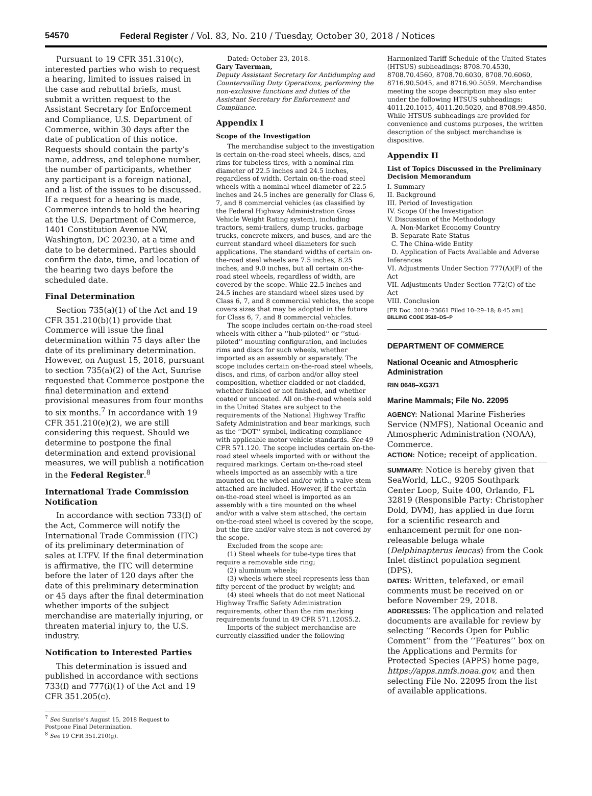54570 Federal Register / Vol. 83, No. 210 / Tuesday, October 30, 2018 / Notices
Pursuant to 19 CFR 351.310(c), interested parties who wish to request a hearing, limited to issues raised in the case and rebuttal briefs, must submit a written request to the Assistant Secretary for Enforcement and Compliance, U.S. Department of Commerce, within 30 days after the date of publication of this notice. Requests should contain the party’s name, address, and telephone number, the number of participants, whether any participant is a foreign national, and a list of the issues to be discussed. If a request for a hearing is made, Commerce intends to hold the hearing at the U.S. Department of Commerce, 1401 Constitution Avenue NW, Washington, DC 20230, at a time and date to be determined. Parties should confirm the date, time, and location of the hearing two days before the scheduled date.
Final Determination
Section 735(a)(1) of the Act and 19 CFR 351.210(b)(1) provide that Commerce will issue the final determination within 75 days after the date of its preliminary determination. However, on August 15, 2018, pursuant to section 735(a)(2) of the Act, Sunrise requested that Commerce postpone the final determination and extend provisional measures from four months to six months.<sup>7</sup> In accordance with 19 CFR 351.210(e)(2), we are still considering this request. Should we determine to postpone the final determination and extend provisional measures, we will publish a notification in the Federal Register.<sup>8</sup>
International Trade Commission Notification
In accordance with section 733(f) of the Act, Commerce will notify the International Trade Commission (ITC) of its preliminary determination of sales at LTFV. If the final determination is affirmative, the ITC will determine before the later of 120 days after the date of this preliminary determination or 45 days after the final determination whether imports of the subject merchandise are materially injuring, or threaten material injury to, the U.S. industry.
Notification to Interested Parties
This determination is issued and published in accordance with sections 733(f) and 777(i)(1) of the Act and 19 CFR 351.205(c).
<sup>7</sup> See Sunrise’s August 15, 2018 Request to Postpone Final Determination.
<sup>8</sup> See 19 CFR 351.210(g).
Dated: October 23, 2018.
Gary Taverman,
Deputy Assistant Secretary for Antidumping and Countervailing Duty Operations, performing the non-exclusive functions and duties of the Assistant Secretary for Enforcement and Compliance.
Appendix I
Scope of the Investigation
The merchandise subject to the investigation is certain on-the-road steel wheels, discs, and rims for tubeless tires, with a nominal rim diameter of 22.5 inches and 24.5 inches, regardless of width. Certain on-the-road steel wheels with a nominal wheel diameter of 22.5 inches and 24.5 inches are generally for Class 6, 7, and 8 commercial vehicles (as classified by the Federal Highway Administration Gross Vehicle Weight Rating system), including tractors, semi-trailers, dump trucks, garbage trucks, concrete mixers, and buses, and are the current standard wheel diameters for such applications. The standard widths of certain on-the-road steel wheels are 7.5 inches, 8.25 inches, and 9.0 inches, but all certain on-the-road steel wheels, regardless of width, are covered by the scope. While 22.5 inches and 24.5 inches are standard wheel sizes used by Class 6, 7, and 8 commercial vehicles, the scope covers sizes that may be adopted in the future for Class 6, 7, and 8 commercial vehicles.
The scope includes certain on-the-road steel wheels with either a ‘‘hub-piloted’’ or ‘‘stud-piloted’’ mounting configuration, and includes rims and discs for such wheels, whether imported as an assembly or separately. The scope includes certain on-the-road steel wheels, discs, and rims, of carbon and/or alloy steel composition, whether cladded or not cladded, whether finished or not finished, and whether coated or uncoated. All on-the-road wheels sold in the United States are subject to the requirements of the National Highway Traffic Safety Administration and bear markings, such as the ‘‘DOT’’ symbol, indicating compliance with applicable motor vehicle standards. See 49 CFR 571.120. The scope includes certain on-the-road steel wheels imported with or without the required markings. Certain on-the-road steel wheels imported as an assembly with a tire mounted on the wheel and/or with a valve stem attached are included. However, if the certain on-the-road steel wheel is imported as an assembly with a tire mounted on the wheel and/or with a valve stem attached, the certain on-the-road steel wheel is covered by the scope, but the tire and/or valve stem is not covered by the scope.
Excluded from the scope are:
(1) Steel wheels for tube-type tires that require a removable side ring;
(2) aluminum wheels;
(3) wheels where steel represents less than fifty percent of the product by weight; and
(4) steel wheels that do not meet National Highway Traffic Safety Administration requirements, other than the rim marking requirements found in 49 CFR 571.120S5.2.
Imports of the subject merchandise are currently classified under the following
Harmonized Tariff Schedule of the United States (HTSUS) subheadings: 8708.70.4530, 8708.70.4560, 8708.70.6030, 8708.70.6060, 8716.90.5045, and 8716.90.5059. Merchandise meeting the scope description may also enter under the following HTSUS subheadings: 4011.20.1015, 4011.20.5020, and 8708.99.4850. While HTSUS subheadings are provided for convenience and customs purposes, the written description of the subject merchandise is dispositive.
Appendix II
List of Topics Discussed in the Preliminary Decision Memorandum
I. Summary
II. Background
III. Period of Investigation
IV. Scope Of the Investigation
V. Discussion of the Methodology
A. Non-Market Economy Country
B. Separate Rate Status
C. The China-wide Entity
D. Application of Facts Available and Adverse Inferences
VI. Adjustments Under Section 777(A)(F) of the Act
VII. Adjustments Under Section 772(C) of the Act
VIII. Conclusion
[FR Doc. 2018–23661 Filed 10–29–18; 8:45 am]
BILLING CODE 3510–DS–P
DEPARTMENT OF COMMERCE
National Oceanic and Atmospheric Administration
RIN 0648–XG371
Marine Mammals; File No. 22095
AGENCY: National Marine Fisheries Service (NMFS), National Oceanic and Atmospheric Administration (NOAA), Commerce.
ACTION: Notice; receipt of application.
SUMMARY: Notice is hereby given that SeaWorld, LLC., 9205 Southpark Center Loop, Suite 400, Orlando, FL 32819 (Responsible Party: Christopher Dold, DVM), has applied in due form for a scientific research and enhancement permit for one non-releasable beluga whale (Delphinapterus leucas) from the Cook Inlet distinct population segment (DPS).
DATES: Written, telefaxed, or email comments must be received on or before November 29, 2018.
ADDRESSES: The application and related documents are available for review by selecting ‘‘Records Open for Public Comment’’ from the ‘‘Features’’ box on the Applications and Permits for Protected Species (APPS) home page, https://apps.nmfs.noaa.gov, and then selecting File No. 22095 from the list of available applications.